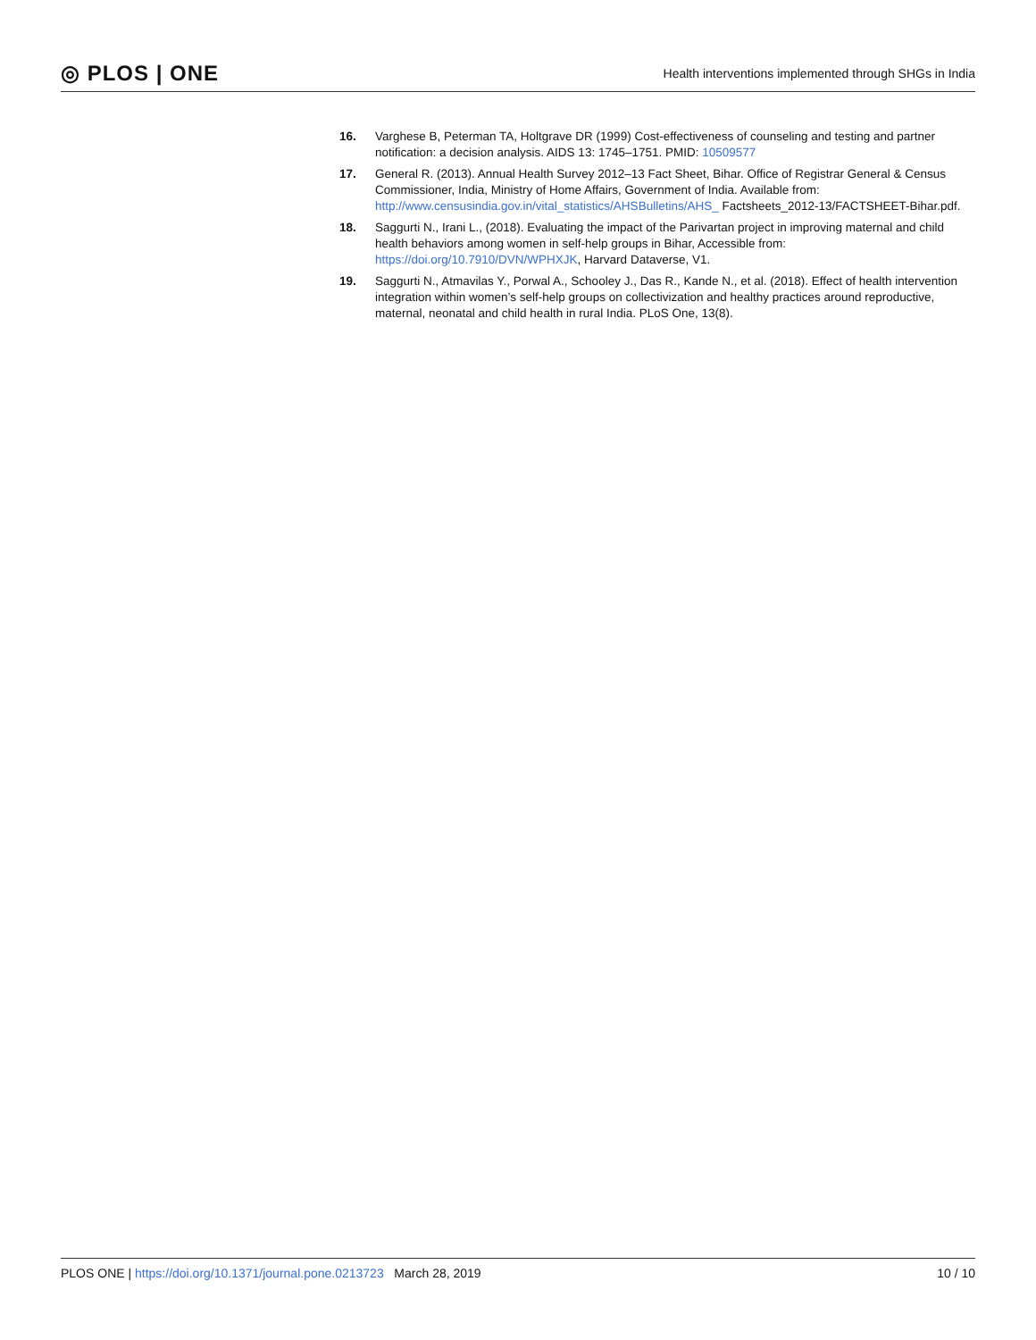◎ PLOS | ONE Health interventions implemented through SHGs in India
16. Varghese B, Peterman TA, Holtgrave DR (1999) Cost-effectiveness of counseling and testing and partner notification: a decision analysis. AIDS 13: 1745–1751. PMID: 10509577
17. General R. (2013). Annual Health Survey 2012–13 Fact Sheet, Bihar. Office of Registrar General & Census Commissioner, India, Ministry of Home Affairs, Government of India. Available from: http://www.censusindia.gov.in/vital_statistics/AHSBulletins/AHS_ Factsheets_2012-13/FACTSHEET-Bihar.pdf.
18. Saggurti N., Irani L., (2018). Evaluating the impact of the Parivartan project in improving maternal and child health behaviors among women in self-help groups in Bihar, Accessible from: https://doi.org/10.7910/DVN/WPHXJK, Harvard Dataverse, V1.
19. Saggurti N., Atmavilas Y., Porwal A., Schooley J., Das R., Kande N., et al. (2018). Effect of health intervention integration within women’s self-help groups on collectivization and healthy practices around reproductive, maternal, neonatal and child health in rural India. PLoS One, 13(8).
PLOS ONE | https://doi.org/10.1371/journal.pone.0213723 March 28, 2019 10 / 10